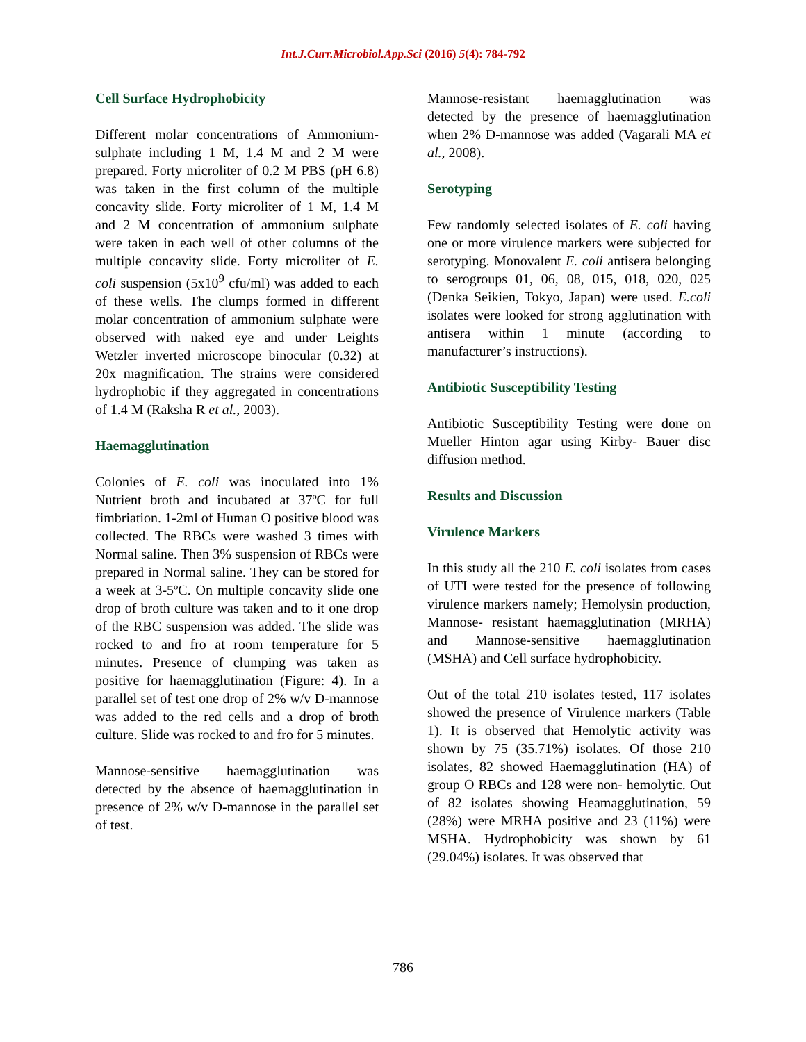Int.J.Curr.Microbiol.App.Sci (2016) 5(4): 784-792
Cell Surface Hydrophobicity
Different molar concentrations of Ammonium-sulphate including 1 M, 1.4 M and 2 M were prepared. Forty microliter of 0.2 M PBS (pH 6.8) was taken in the first column of the multiple concavity slide. Forty microliter of 1 M, 1.4 M and 2 M concentration of ammonium sulphate were taken in each well of other columns of the multiple concavity slide. Forty microliter of E. coli suspension (5x10<sup>9</sup> cfu/ml) was added to each of these wells. The clumps formed in different molar concentration of ammonium sulphate were observed with naked eye and under Leights Wetzler inverted microscope binocular (0.32) at 20x magnification. The strains were considered hydrophobic if they aggregated in concentrations of 1.4 M (Raksha R et al., 2003).
Haemagglutination
Colonies of E. coli was inoculated into 1% Nutrient broth and incubated at 37ºC for full fimbriation. 1-2ml of Human O positive blood was collected. The RBCs were washed 3 times with Normal saline. Then 3% suspension of RBCs were prepared in Normal saline. They can be stored for a week at 3-5ºC. On multiple concavity slide one drop of broth culture was taken and to it one drop of the RBC suspension was added. The slide was rocked to and fro at room temperature for 5 minutes. Presence of clumping was taken as positive for haemagglutination (Figure: 4). In a parallel set of test one drop of 2% w/v D-mannose was added to the red cells and a drop of broth culture. Slide was rocked to and fro for 5 minutes.
Mannose-sensitive haemagglutination was detected by the absence of haemagglutination in presence of 2% w/v D-mannose in the parallel set of test.
Mannose-resistant haemagglutination was detected by the presence of haemagglutination when 2% D-mannose was added (Vagarali MA et al., 2008).
Serotyping
Few randomly selected isolates of E. coli having one or more virulence markers were subjected for serotyping. Monovalent E. coli antisera belonging to serogroups 01, 06, 08, 015, 018, 020, 025 (Denka Seikien, Tokyo, Japan) were used. E.coli isolates were looked for strong agglutination with antisera within 1 minute (according to manufacturer’s instructions).
Antibiotic Susceptibility Testing
Antibiotic Susceptibility Testing were done on Mueller Hinton agar using Kirby- Bauer disc diffusion method.
Results and Discussion
Virulence Markers
In this study all the 210 E. coli isolates from cases of UTI were tested for the presence of following virulence markers namely; Hemolysin production, Mannose- resistant haemagglutination (MRHA) and Mannose-sensitive haemagglutination (MSHA) and Cell surface hydrophobicity.
Out of the total 210 isolates tested, 117 isolates showed the presence of Virulence markers (Table 1). It is observed that Hemolytic activity was shown by 75 (35.71%) isolates. Of those 210 isolates, 82 showed Haemagglutination (HA) of group O RBCs and 128 were non- hemolytic. Out of 82 isolates showing Heamagglutination, 59 (28%) were MRHA positive and 23 (11%) were MSHA. Hydrophobicity was shown by 61 (29.04%) isolates. It was observed that
786